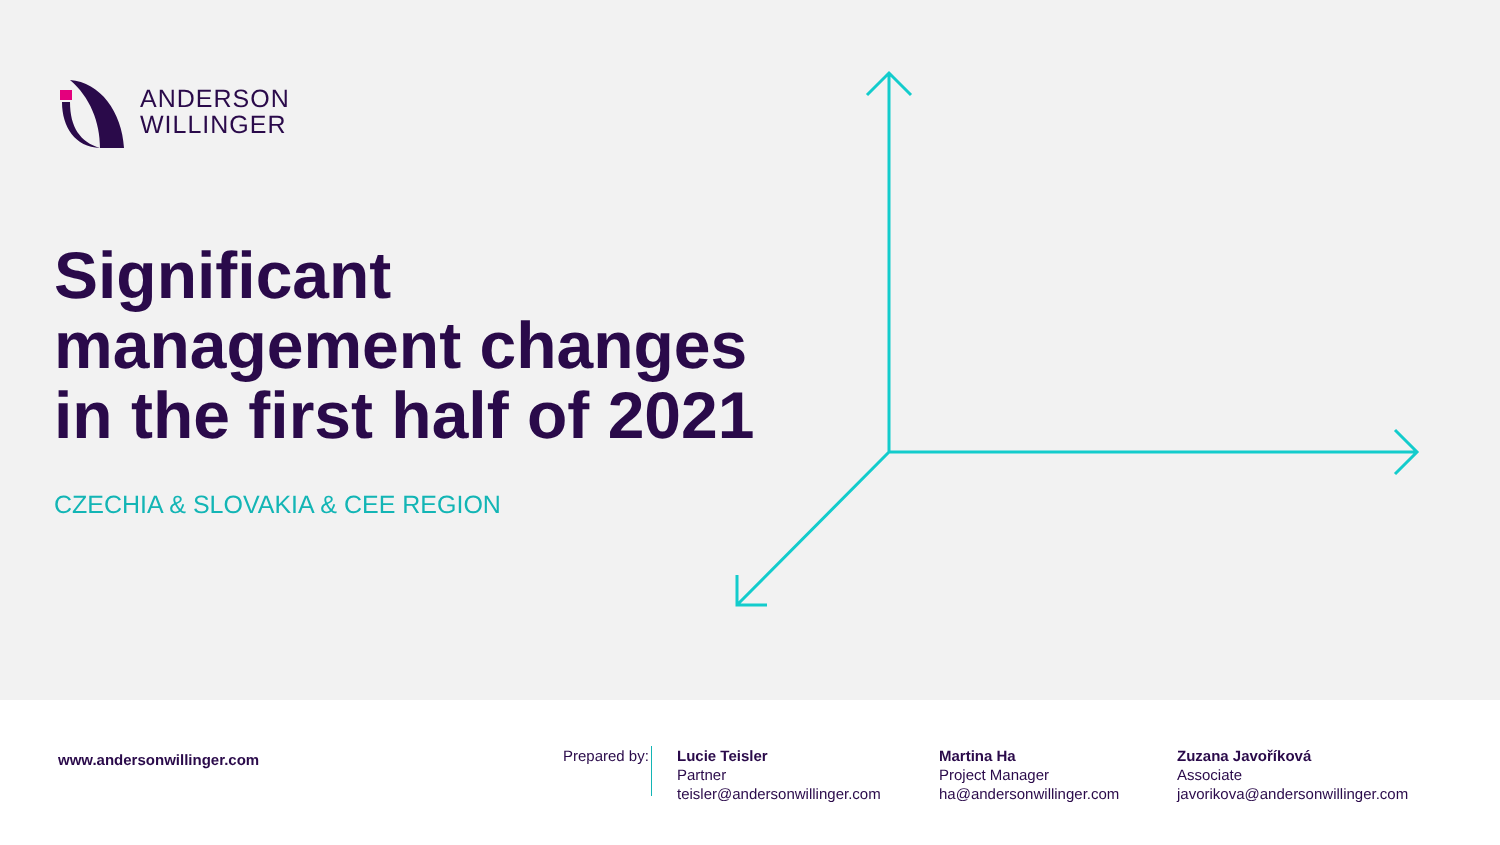ANDERSON
WILLINGER
Significant
management changes
in the first half of 2021
CZECHIA & SLOVAKIA & CEE REGION
www.andersonwillinger.com
Prepared by:
Lucie Teisler
Partner
teisler@andersonwillinger.com
Martina Ha
Project Manager
ha@andersonwillinger.com
Zuzana Javoříková
Associate
javorikova@andersonwillinger.com